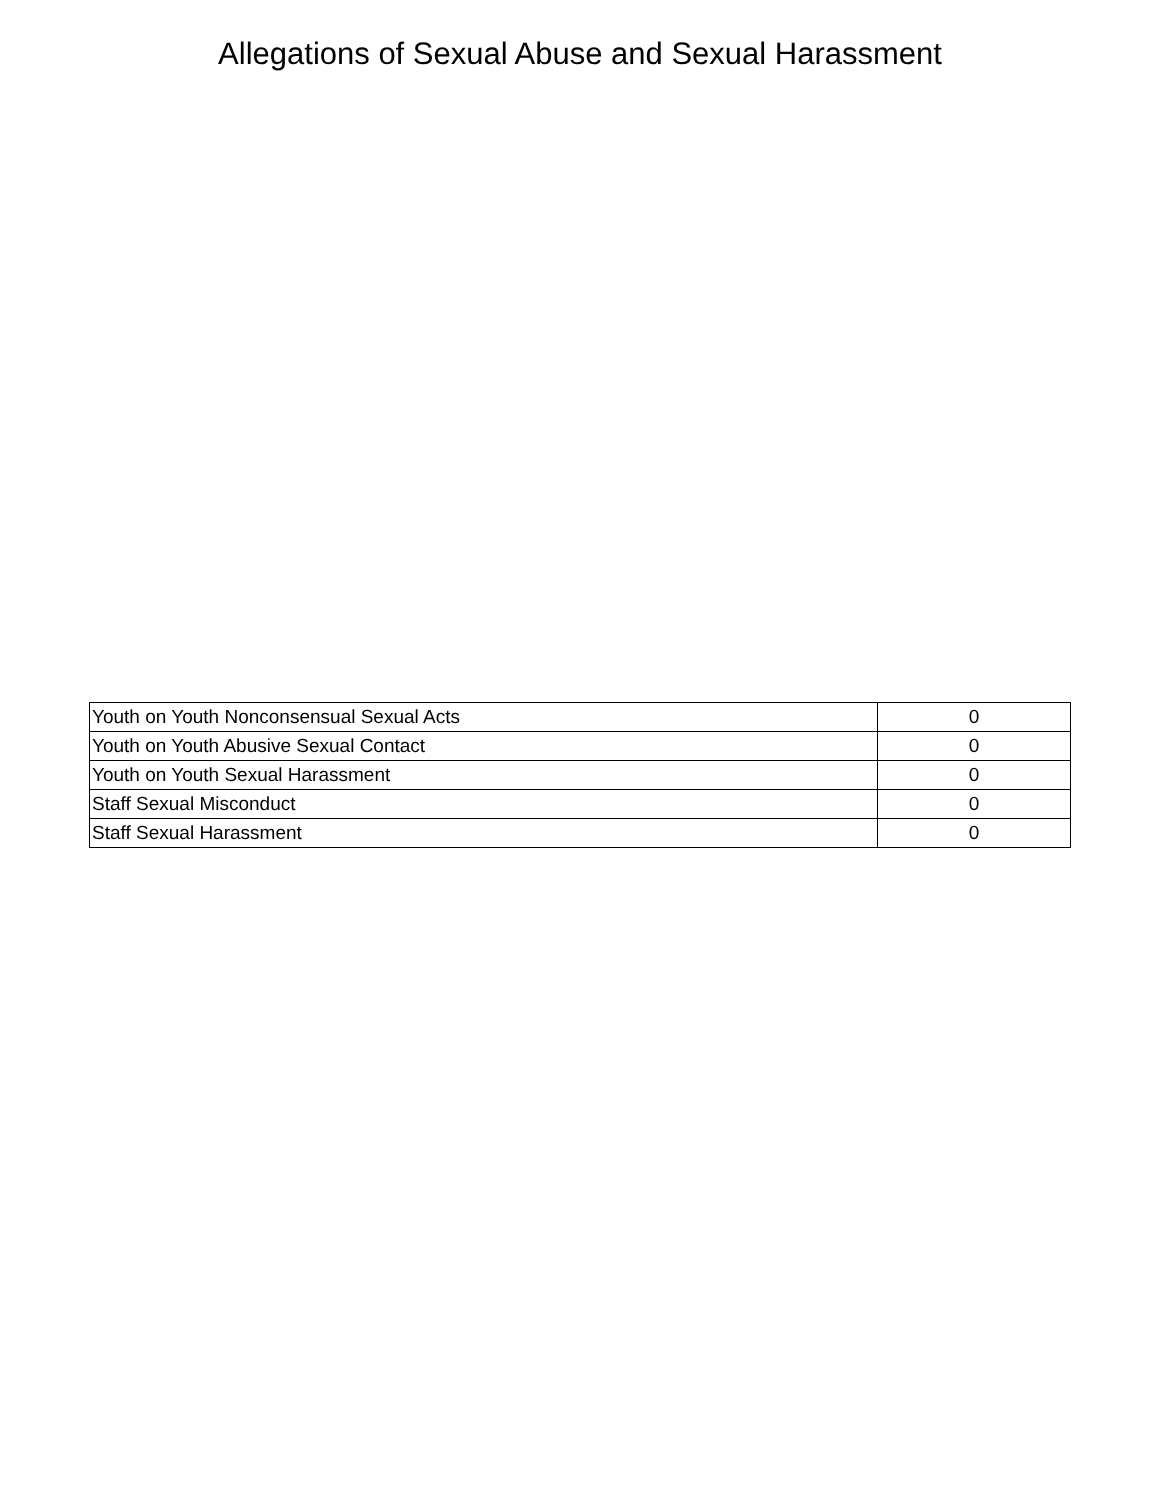Allegations of Sexual Abuse and Sexual Harassment
| Youth on Youth Nonconsensual Sexual Acts | 0 |
| Youth on Youth Abusive Sexual Contact | 0 |
| Youth on Youth Sexual Harassment | 0 |
| Staff Sexual Misconduct | 0 |
| Staff Sexual Harassment | 0 |